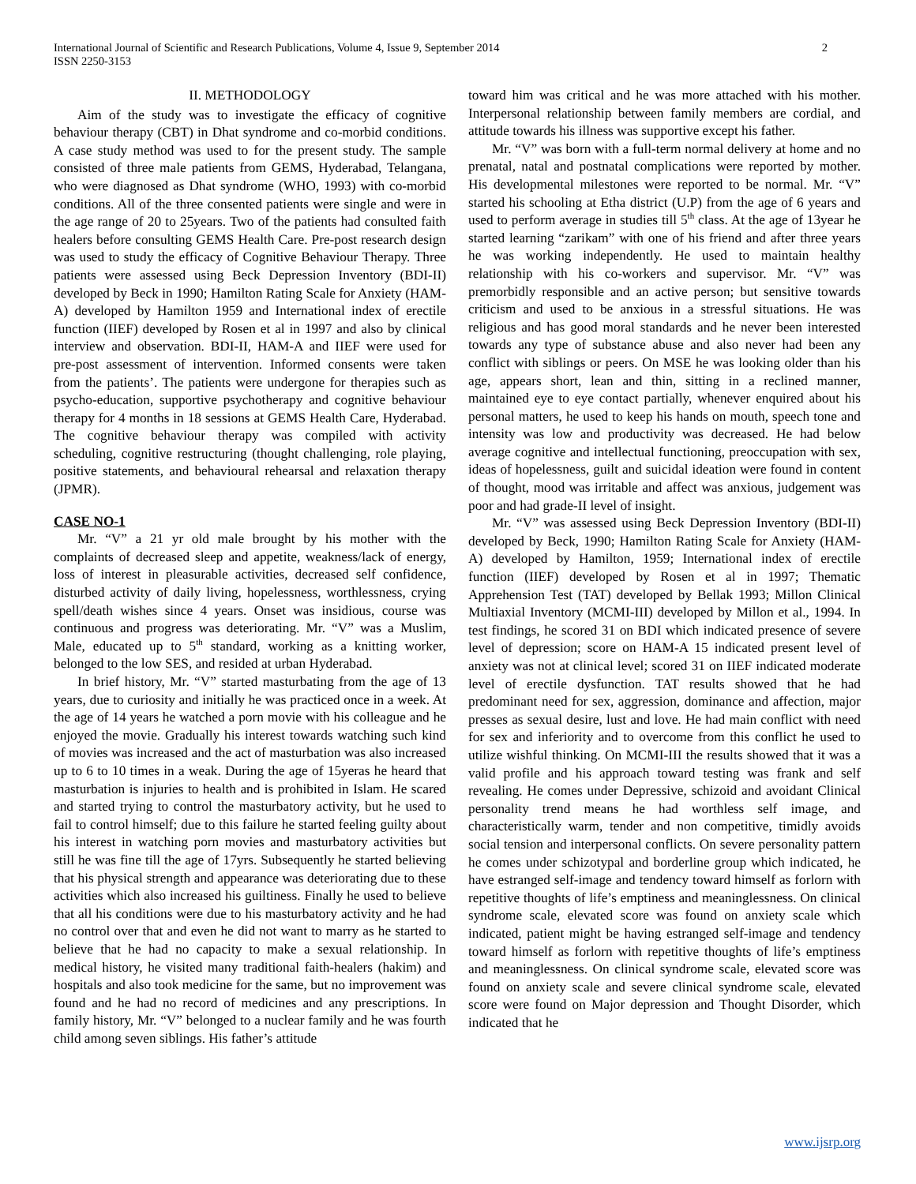International Journal of Scientific and Research Publications, Volume 4, Issue 9, September 2014
ISSN 2250-3153
2
II. METHODOLOGY
Aim of the study was to investigate the efficacy of cognitive behaviour therapy (CBT) in Dhat syndrome and co-morbid conditions. A case study method was used to for the present study. The sample consisted of three male patients from GEMS, Hyderabad, Telangana, who were diagnosed as Dhat syndrome (WHO, 1993) with co-morbid conditions. All of the three consented patients were single and were in the age range of 20 to 25years. Two of the patients had consulted faith healers before consulting GEMS Health Care. Pre-post research design was used to study the efficacy of Cognitive Behaviour Therapy. Three patients were assessed using Beck Depression Inventory (BDI-II) developed by Beck in 1990; Hamilton Rating Scale for Anxiety (HAM-A) developed by Hamilton 1959 and International index of erectile function (IIEF) developed by Rosen et al in 1997 and also by clinical interview and observation. BDI-II, HAM-A and IIEF were used for pre-post assessment of intervention. Informed consents were taken from the patients’. The patients were undergone for therapies such as psycho-education, supportive psychotherapy and cognitive behaviour therapy for 4 months in 18 sessions at GEMS Health Care, Hyderabad. The cognitive behaviour therapy was compiled with activity scheduling, cognitive restructuring (thought challenging, role playing, positive statements, and behavioural rehearsal and relaxation therapy (JPMR).
CASE NO-1
Mr. “V” a 21 yr old male brought by his mother with the complaints of decreased sleep and appetite, weakness/lack of energy, loss of interest in pleasurable activities, decreased self confidence, disturbed activity of daily living, hopelessness, worthlessness, crying spell/death wishes since 4 years. Onset was insidious, course was continuous and progress was deteriorating. Mr. “V” was a Muslim, Male, educated up to 5<sup>th</sup> standard, working as a knitting worker, belonged to the low SES, and resided at urban Hyderabad.
In brief history, Mr. “V” started masturbating from the age of 13 years, due to curiosity and initially he was practiced once in a week. At the age of 14 years he watched a porn movie with his colleague and he enjoyed the movie. Gradually his interest towards watching such kind of movies was increased and the act of masturbation was also increased up to 6 to 10 times in a weak. During the age of 15yeras he heard that masturbation is injuries to health and is prohibited in Islam. He scared and started trying to control the masturbatory activity, but he used to fail to control himself; due to this failure he started feeling guilty about his interest in watching porn movies and masturbatory activities but still he was fine till the age of 17yrs. Subsequently he started believing that his physical strength and appearance was deteriorating due to these activities which also increased his guiltiness. Finally he used to believe that all his conditions were due to his masturbatory activity and he had no control over that and even he did not want to marry as he started to believe that he had no capacity to make a sexual relationship. In medical history, he visited many traditional faith-healers (hakim) and hospitals and also took medicine for the same, but no improvement was found and he had no record of medicines and any prescriptions. In family history, Mr. “V” belonged to a nuclear family and he was fourth child among seven siblings. His father’s attitude
toward him was critical and he was more attached with his mother. Interpersonal relationship between family members are cordial, and attitude towards his illness was supportive except his father.
Mr. “V” was born with a full-term normal delivery at home and no prenatal, natal and postnatal complications were reported by mother. His developmental milestones were reported to be normal. Mr. “V” started his schooling at Etha district (U.P) from the age of 6 years and used to perform average in studies till 5<sup>th</sup> class. At the age of 13year he started learning “zarikam” with one of his friend and after three years he was working independently. He used to maintain healthy relationship with his co-workers and supervisor. Mr. “V” was premorbidly responsible and an active person; but sensitive towards criticism and used to be anxious in a stressful situations. He was religious and has good moral standards and he never been interested towards any type of substance abuse and also never had been any conflict with siblings or peers. On MSE he was looking older than his age, appears short, lean and thin, sitting in a reclined manner, maintained eye to eye contact partially, whenever enquired about his personal matters, he used to keep his hands on mouth, speech tone and intensity was low and productivity was decreased. He had below average cognitive and intellectual functioning, preoccupation with sex, ideas of hopelessness, guilt and suicidal ideation were found in content of thought, mood was irritable and affect was anxious, judgement was poor and had grade-II level of insight.
Mr. “V” was assessed using Beck Depression Inventory (BDI-II) developed by Beck, 1990; Hamilton Rating Scale for Anxiety (HAM-A) developed by Hamilton, 1959; International index of erectile function (IIEF) developed by Rosen et al in 1997; Thematic Apprehension Test (TAT) developed by Bellak 1993; Millon Clinical Multiaxial Inventory (MCMI-III) developed by Millon et al., 1994. In test findings, he scored 31 on BDI which indicated presence of severe level of depression; score on HAM-A 15 indicated present level of anxiety was not at clinical level; scored 31 on IIEF indicated moderate level of erectile dysfunction. TAT results showed that he had predominant need for sex, aggression, dominance and affection, major presses as sexual desire, lust and love. He had main conflict with need for sex and inferiority and to overcome from this conflict he used to utilize wishful thinking. On MCMI-III the results showed that it was a valid profile and his approach toward testing was frank and self revealing. He comes under Depressive, schizoid and avoidant Clinical personality trend means he had worthless self image, and characteristically warm, tender and non competitive, timidly avoids social tension and interpersonal conflicts. On severe personality pattern he comes under schizotypal and borderline group which indicated, he have estranged self-image and tendency toward himself as forlorn with repetitive thoughts of life’s emptiness and meaninglessness. On clinical syndrome scale, elevated score was found on anxiety scale which indicated, patient might be having estranged self-image and tendency toward himself as forlorn with repetitive thoughts of life’s emptiness and meaninglessness. On clinical syndrome scale, elevated score was found on anxiety scale and severe clinical syndrome scale, elevated score were found on Major depression and Thought Disorder, which indicated that he
www.ijsrp.org